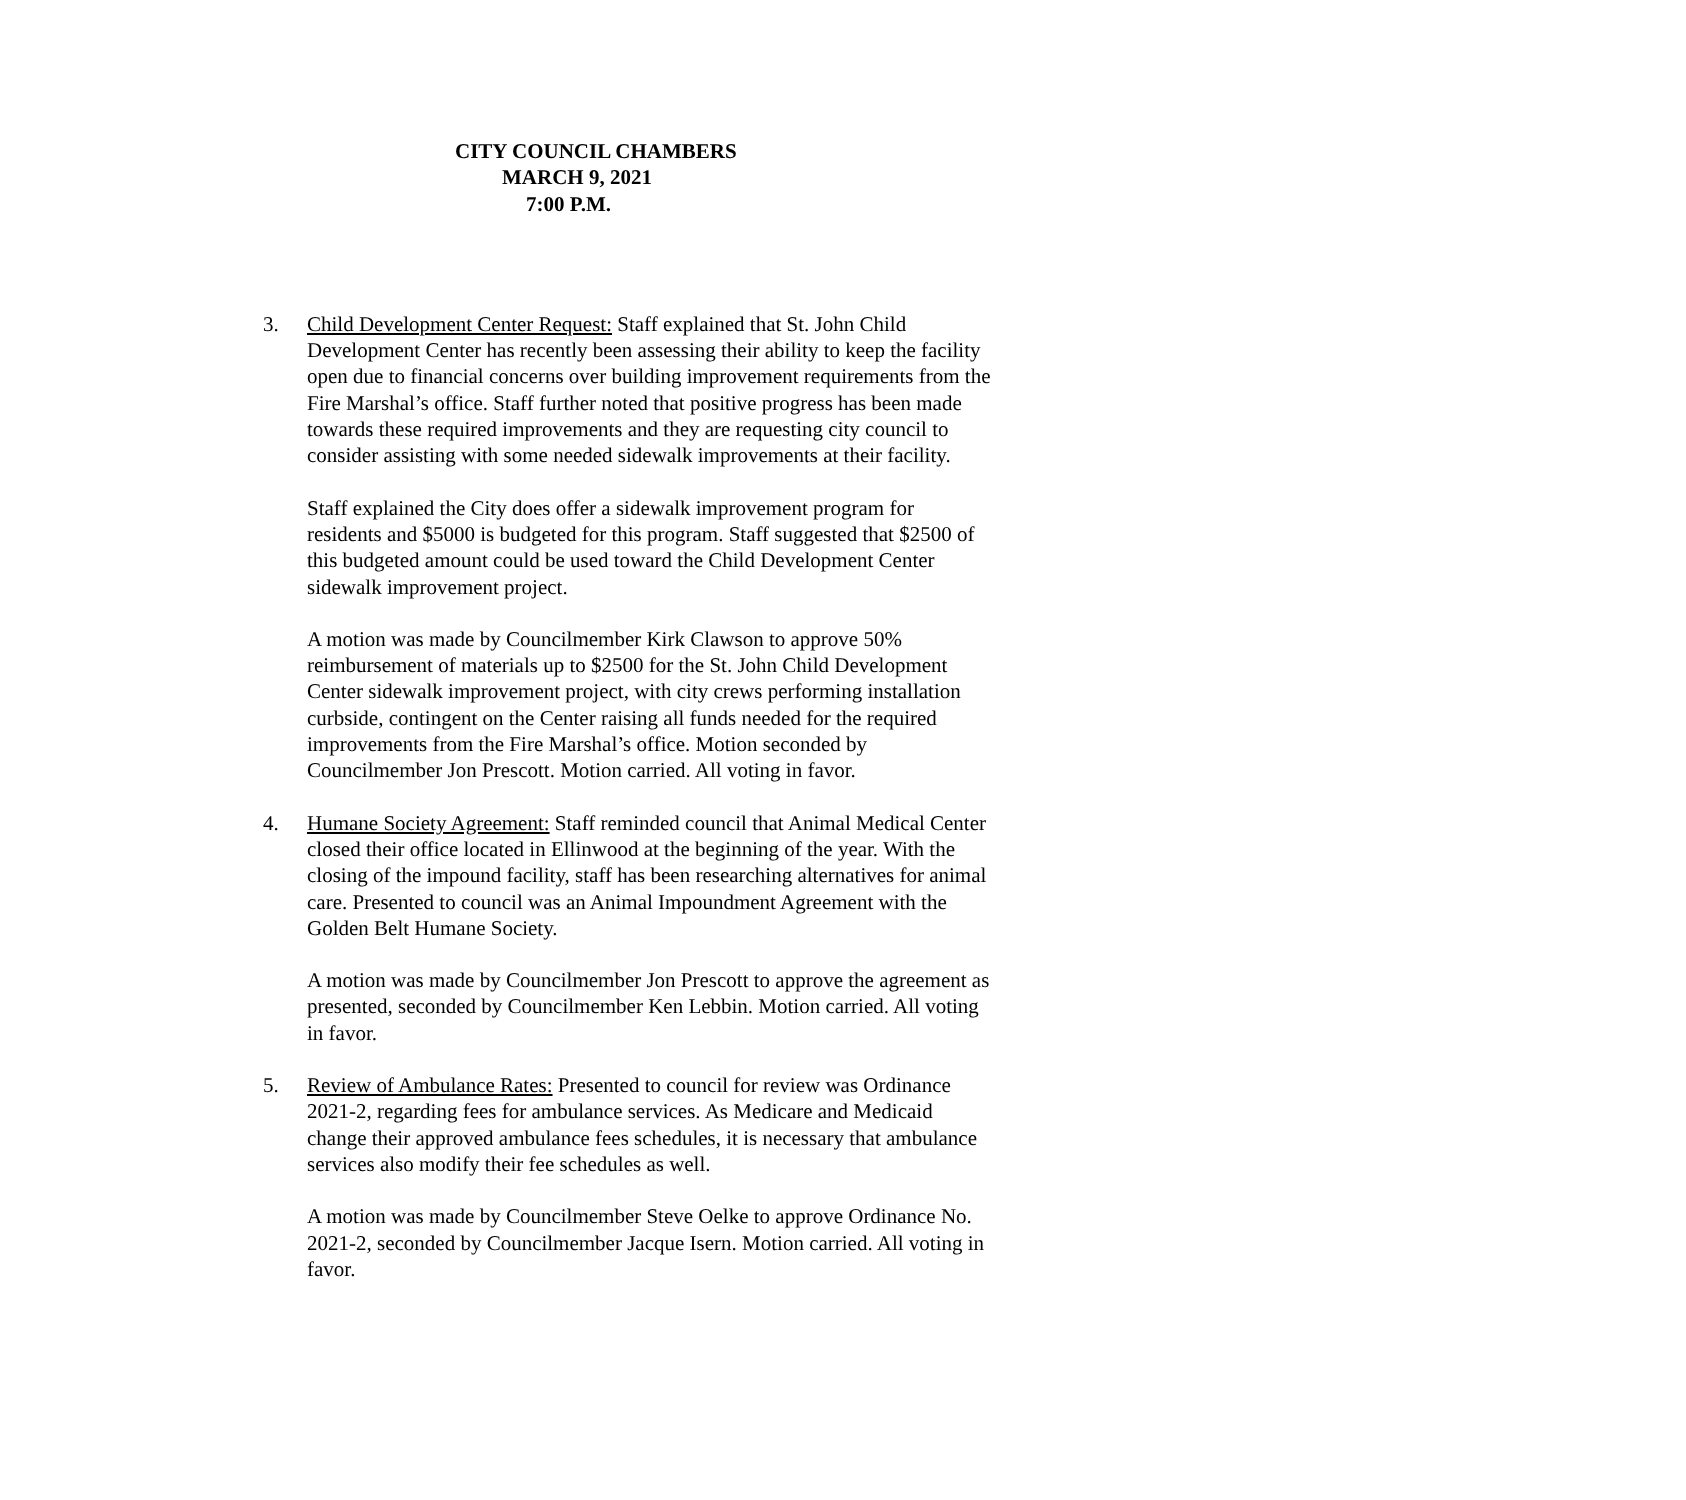CITY COUNCIL CHAMBERS
MARCH 9, 2021
7:00 P.M.
3. Child Development Center Request: Staff explained that St. John Child Development Center has recently been assessing their ability to keep the facility open due to financial concerns over building improvement requirements from the Fire Marshal’s office. Staff further noted that positive progress has been made towards these required improvements and they are requesting city council to consider assisting with some needed sidewalk improvements at their facility.
Staff explained the City does offer a sidewalk improvement program for residents and $5000 is budgeted for this program. Staff suggested that $2500 of this budgeted amount could be used toward the Child Development Center sidewalk improvement project.
A motion was made by Councilmember Kirk Clawson to approve 50% reimbursement of materials up to $2500 for the St. John Child Development Center sidewalk improvement project, with city crews performing installation curbside, contingent on the Center raising all funds needed for the required improvements from the Fire Marshal’s office. Motion seconded by Councilmember Jon Prescott. Motion carried. All voting in favor.
4. Humane Society Agreement: Staff reminded council that Animal Medical Center closed their office located in Ellinwood at the beginning of the year. With the closing of the impound facility, staff has been researching alternatives for animal care. Presented to council was an Animal Impoundment Agreement with the Golden Belt Humane Society.
A motion was made by Councilmember Jon Prescott to approve the agreement as presented, seconded by Councilmember Ken Lebbin. Motion carried. All voting in favor.
5. Review of Ambulance Rates: Presented to council for review was Ordinance 2021-2, regarding fees for ambulance services. As Medicare and Medicaid change their approved ambulance fees schedules, it is necessary that ambulance services also modify their fee schedules as well.
A motion was made by Councilmember Steve Oelke to approve Ordinance No. 2021-2, seconded by Councilmember Jacque Isern. Motion carried. All voting in favor.